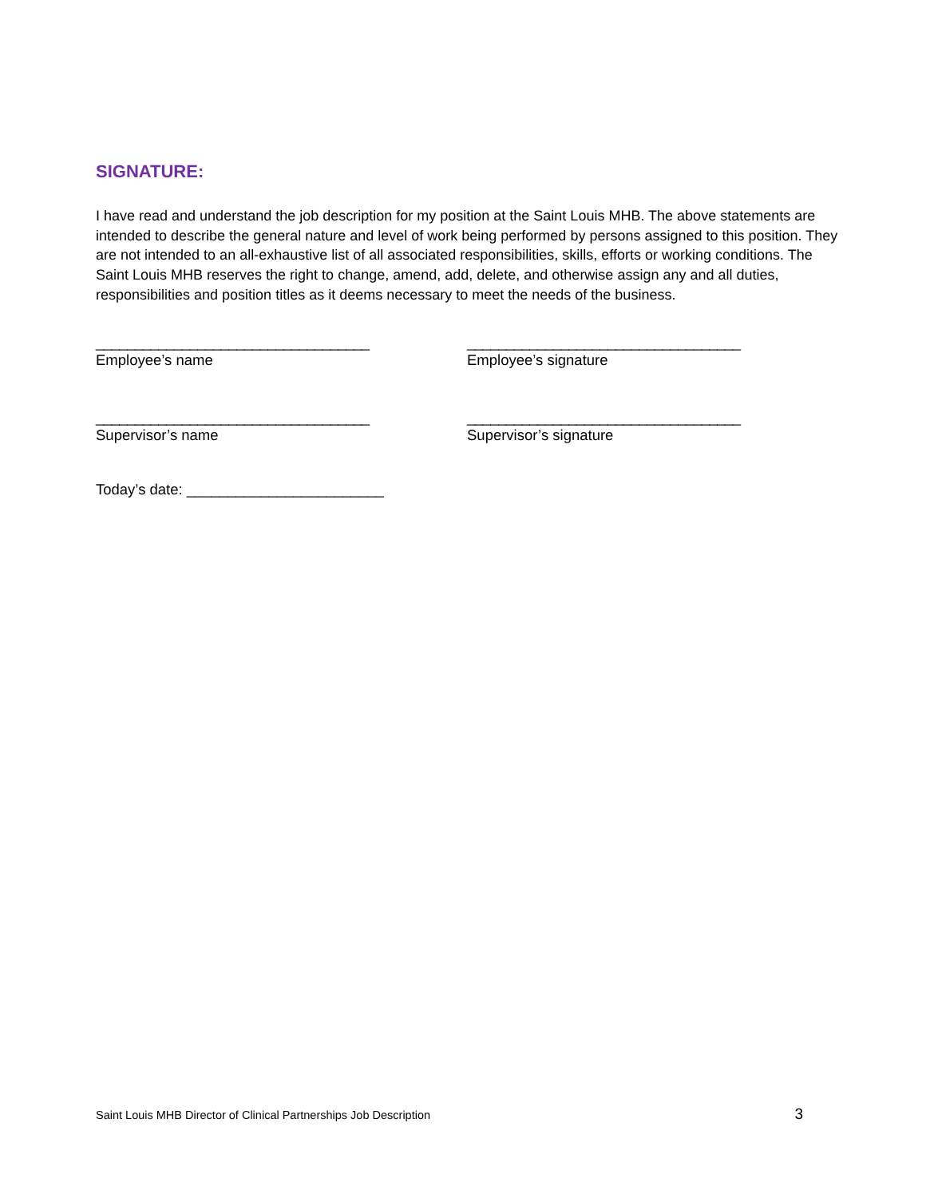SIGNATURE:
I have read and understand the job description for my position at the Saint Louis MHB. The above statements are intended to describe the general nature and level of work being performed by persons assigned to this position. They are not intended to an all-exhaustive list of all associated responsibilities, skills, efforts or working conditions. The Saint Louis MHB reserves the right to change, amend, add, delete, and otherwise assign any and all duties, responsibilities and position titles as it deems necessary to meet the needs of the business.
___________________________________
Employee’s name
___________________________________
Employee’s signature
___________________________________
Supervisor’s name
___________________________________
Supervisor’s signature
Today’s date: ________________________
Saint Louis MHB Director of Clinical Partnerships Job Description 3